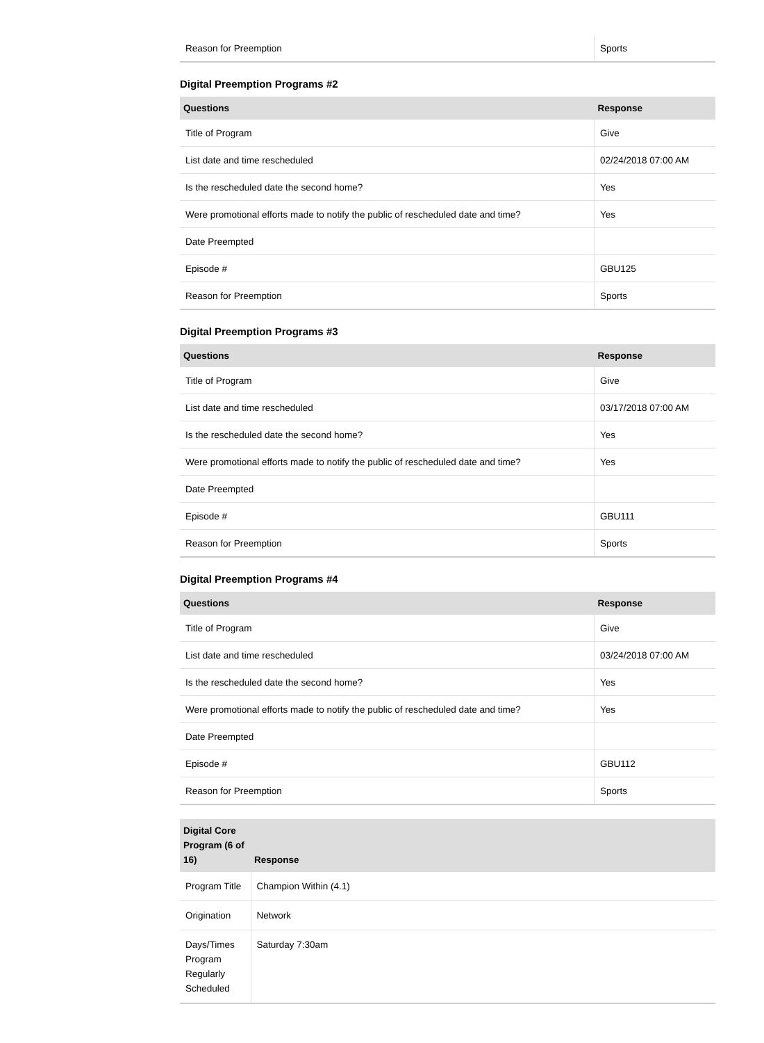| Reason for Preemption | Sports |
Digital Preemption Programs #2
| Questions | Response |
| --- | --- |
| Title of Program | Give |
| List date and time rescheduled | 02/24/2018 07:00 AM |
| Is the rescheduled date the second home? | Yes |
| Were promotional efforts made to notify the public of rescheduled date and time? | Yes |
| Date Preempted | |
| Episode # | GBU125 |
| Reason for Preemption | Sports |
Digital Preemption Programs #3
| Questions | Response |
| --- | --- |
| Title of Program | Give |
| List date and time rescheduled | 03/17/2018 07:00 AM |
| Is the rescheduled date the second home? | Yes |
| Were promotional efforts made to notify the public of rescheduled date and time? | Yes |
| Date Preempted | |
| Episode # | GBU111 |
| Reason for Preemption | Sports |
Digital Preemption Programs #4
| Questions | Response |
| --- | --- |
| Title of Program | Give |
| List date and time rescheduled | 03/24/2018 07:00 AM |
| Is the rescheduled date the second home? | Yes |
| Were promotional efforts made to notify the public of rescheduled date and time? | Yes |
| Date Preempted | |
| Episode # | GBU112 |
| Reason for Preemption | Sports |
| Digital Core Program (6 of 16) | Response |
| --- | --- |
| Program Title | Champion Within (4.1) |
| Origination | Network |
| Days/Times Program Regularly Scheduled | Saturday 7:30am |